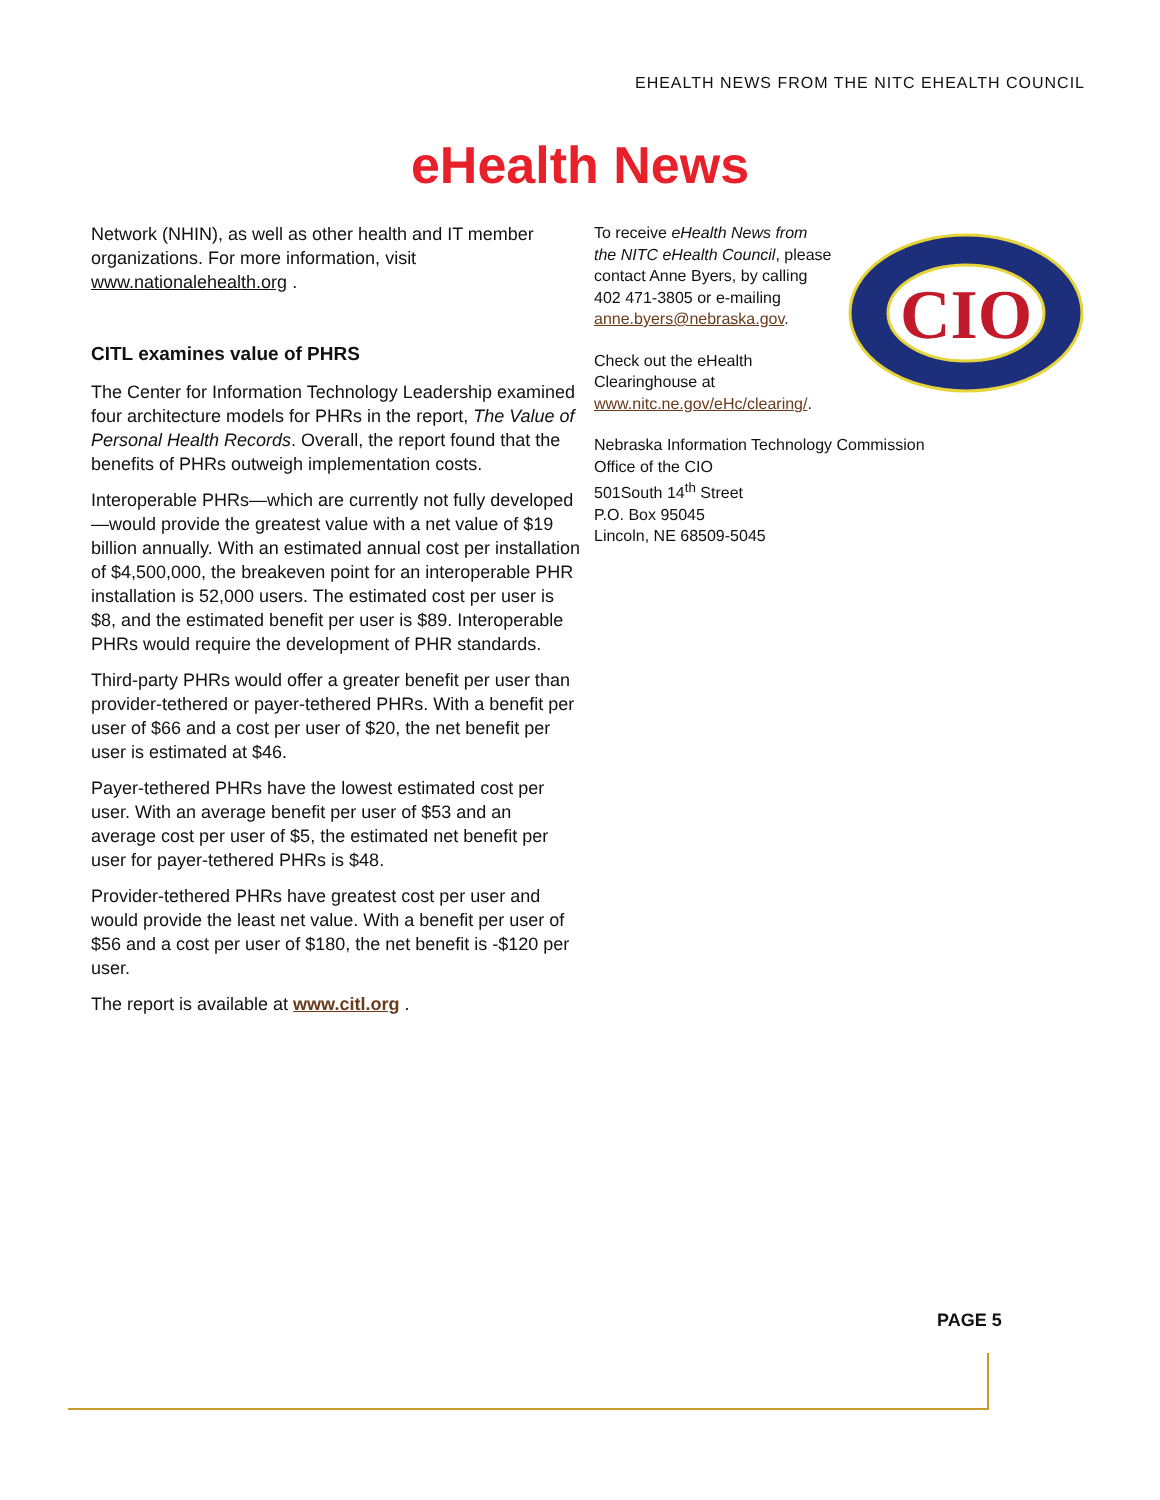EHEALTH NEWS FROM THE NITC EHEALTH COUNCIL
eHealth News
Network (NHIN), as well as other health and IT member organizations. For more information, visit www.nationalehealth.org .
CITL examines value of PHRS
The Center for Information Technology Leadership examined four architecture models for PHRs in the report, The Value of Personal Health Records. Overall, the report found that the benefits of PHRs outweigh implementation costs.
Interoperable PHRs—which are currently not fully developed—would provide the greatest value with a net value of $19 billion annually. With an estimated annual cost per installation of $4,500,000, the breakeven point for an interoperable PHR installation is 52,000 users. The estimated cost per user is $8, and the estimated benefit per user is $89. Interoperable PHRs would require the development of PHR standards.
Third-party PHRs would offer a greater benefit per user than provider-tethered or payer-tethered PHRs. With a benefit per user of $66 and a cost per user of $20, the net benefit per user is estimated at $46.
Payer-tethered PHRs have the lowest estimated cost per user. With an average benefit per user of $53 and an average cost per user of $5, the estimated net benefit per user for payer-tethered PHRs is $48.
Provider-tethered PHRs have greatest cost per user and would provide the least net value. With a benefit per user of $56 and a cost per user of $180, the net benefit is -$120 per user.
The report is available at www.citl.org .
To receive eHealth News from the NITC eHealth Council, please contact Anne Byers, by calling 402 471-3805 or e-mailing anne.byers@nebraska.gov.
Check out the eHealth Clearinghouse at www.nitc.ne.gov/eHc/clearing/.
Nebraska Information Technology Commission
Office of the CIO
501South 14<sup>th</sup> Street
P.O. Box 95045
Lincoln, NE 68509-5045
CIO
PAGE 5